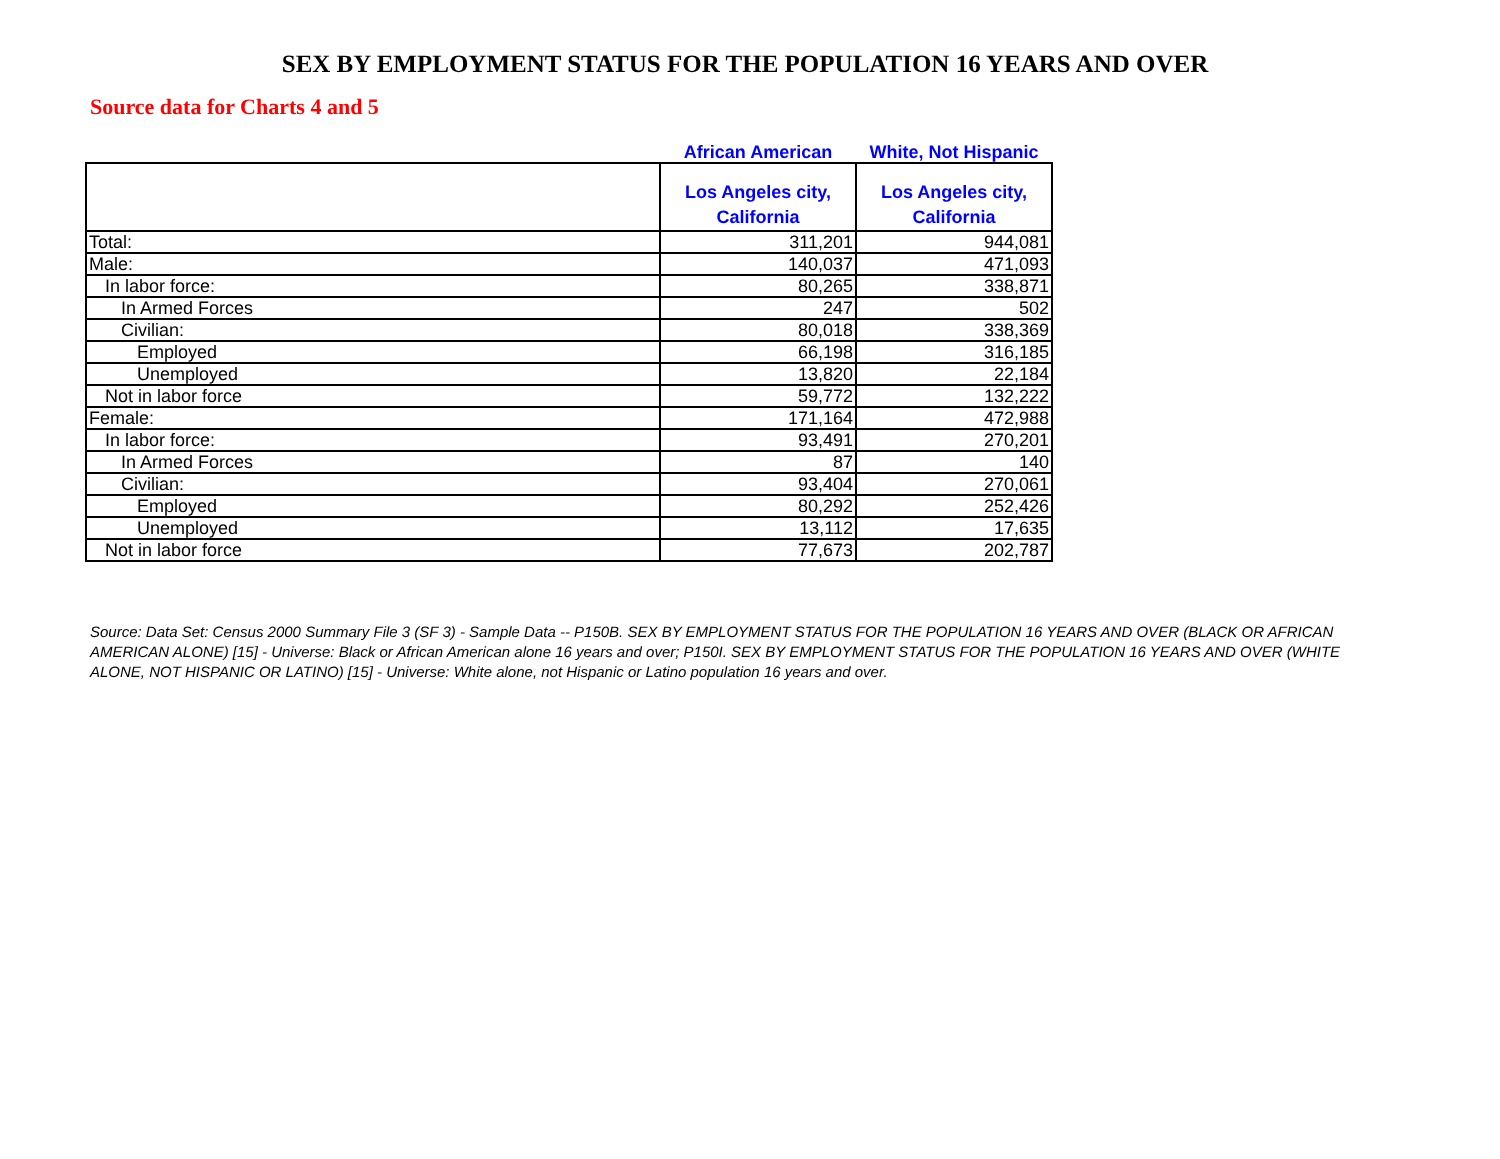SEX BY EMPLOYMENT STATUS FOR THE POPULATION 16 YEARS AND OVER
Source data for Charts 4 and 5
| | African American | White, Not Hispanic |
| | Los Angeles city, California | Los Angeles city, California |
| Total: | 311,201 | 944,081 |
| Male: | 140,037 | 471,093 |
| In labor force: | 80,265 | 338,871 |
| In Armed Forces | 247 | 502 |
| Civilian: | 80,018 | 338,369 |
| Employed | 66,198 | 316,185 |
| Unemployed | 13,820 | 22,184 |
| Not in labor force | 59,772 | 132,222 |
| Female: | 171,164 | 472,988 |
| In labor force: | 93,491 | 270,201 |
| In Armed Forces | 87 | 140 |
| Civilian: | 93,404 | 270,061 |
| Employed | 80,292 | 252,426 |
| Unemployed | 13,112 | 17,635 |
| Not in labor force | 77,673 | 202,787 |
Source: Data Set: Census 2000 Summary File 3 (SF 3) - Sample Data -- P150B. SEX BY EMPLOYMENT STATUS FOR THE POPULATION 16 YEARS AND OVER (BLACK OR AFRICAN AMERICAN ALONE) [15] - Universe: Black or African American alone 16 years and over; P150I. SEX BY EMPLOYMENT STATUS FOR THE POPULATION 16 YEARS AND OVER (WHITE ALONE, NOT HISPANIC OR LATINO) [15] - Universe: White alone, not Hispanic or Latino population 16 years and over.